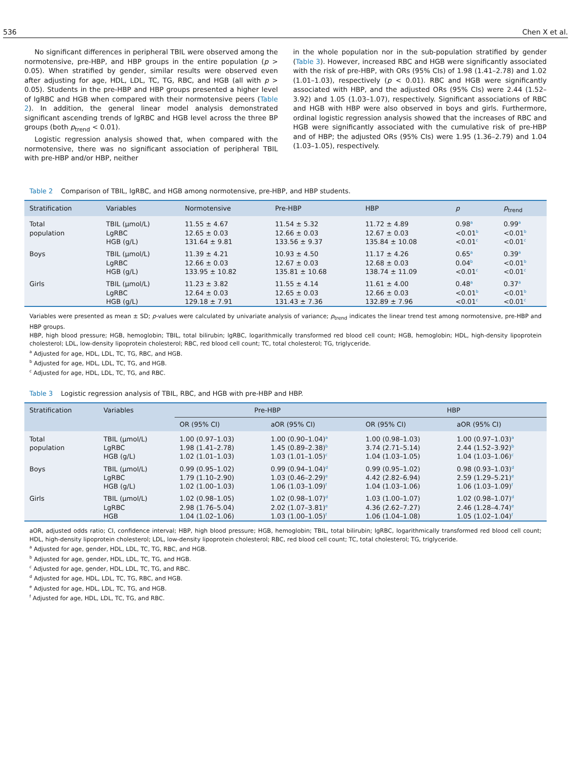536 Chen X et al.
No significant differences in peripheral TBIL were observed among the normotensive, pre-HBP, and HBP groups in the entire population (p > 0.05). When stratified by gender, similar results were observed even after adjusting for age, HDL, LDL, TC, TG, RBC, and HGB (all with p > 0.05). Students in the pre-HBP and HBP groups presented a higher level of lgRBC and HGB when compared with their normotensive peers (Table 2). In addition, the general linear model analysis demonstrated significant ascending trends of lgRBC and HGB level across the three BP groups (both p<sub>trend</sub> < 0.01).
Logistic regression analysis showed that, when compared with the normotensive, there was no significant association of peripheral TBIL with pre-HBP and/or HBP, neither
in the whole population nor in the sub-population stratified by gender (Table 3). However, increased RBC and HGB were significantly associated with the risk of pre-HBP, with ORs (95% CIs) of 1.98 (1.41–2.78) and 1.02 (1.01–1.03), respectively (p < 0.01). RBC and HGB were significantly associated with HBP, and the adjusted ORs (95% CIs) were 2.44 (1.52–3.92) and 1.05 (1.03–1.07), respectively. Significant associations of RBC and HGB with HBP were also observed in boys and girls. Furthermore, ordinal logistic regression analysis showed that the increases of RBC and HGB were significantly associated with the cumulative risk of pre-HBP and of HBP; the adjusted ORs (95% CIs) were 1.95 (1.36–2.79) and 1.04 (1.03–1.05), respectively.
Table 2 Comparison of TBIL, lgRBC, and HGB among normotensive, pre-HBP, and HBP students.
| Stratification | Variables | Normotensive | Pre-HBP | HBP | p | p<sub>trend</sub> |
| --- | --- | --- | --- | --- | --- | --- |
| Total | TBIL (μmol/L) | 11.55 ± 4.67 | 11.54 ± 5.32 | 11.72 ± 4.89 | 0.98<sup>a</sup> | 0.99<sup>a</sup> |
| population | LgRBC | 12.65 ± 0.03 | 12.66 ± 0.03 | 12.67 ± 0.03 | <0.01<sup>b</sup> | <0.01<sup>b</sup> |
| | HGB (g/L) | 131.64 ± 9.81 | 133.56 ± 9.37 | 135.84 ± 10.08 | <0.01<sup>c</sup> | <0.01<sup>c</sup> |
| Boys | TBIL (μmol/L) | 11.39 ± 4.21 | 10.93 ± 4.50 | 11.17 ± 4.26 | 0.65<sup>a</sup> | 0.39<sup>a</sup> |
| | LgRBC | 12.66 ± 0.03 | 12.67 ± 0.03 | 12.68 ± 0.03 | 0.04<sup>b</sup> | <0.01<sup>b</sup> |
| | HGB (g/L) | 133.95 ± 10.82 | 135.81 ± 10.68 | 138.74 ± 11.09 | <0.01<sup>c</sup> | <0.01<sup>c</sup> |
| Girls | TBIL (μmol/L) | 11.23 ± 3.82 | 11.55 ± 4.14 | 11.61 ± 4.00 | 0.48<sup>a</sup> | 0.37<sup>a</sup> |
| | LgRBC | 12.64 ± 0.03 | 12.65 ± 0.03 | 12.66 ± 0.03 | <0.01<sup>b</sup> | <0.01<sup>b</sup> |
| | HGB (g/L) | 129.18 ± 7.91 | 131.43 ± 7.36 | 132.89 ± 7.96 | <0.01<sup>c</sup> | <0.01<sup>c</sup> |
Variables were presented as mean ± SD; p-values were calculated by univariate analysis of variance; p<sub>trend</sub> indicates the linear trend test among normotensive, pre-HBP and HBP groups.
HBP, high blood pressure; HGB, hemoglobin; TBIL, total bilirubin; lgRBC, logarithmically transformed red blood cell count; HGB, hemoglobin; HDL, high-density lipoprotein cholesterol; LDL, low-density lipoprotein cholesterol; RBC, red blood cell count; TC, total cholesterol; TG, triglyceride.
<sup>a</sup> Adjusted for age, HDL, LDL, TC, TG, RBC, and HGB.
<sup>b</sup> Adjusted for age, HDL, LDL, TC, TG, and HGB.
<sup>c</sup> Adjusted for age, HDL, LDL, TC, TG, and RBC.
Table 3 Logistic regression analysis of TBIL, RBC, and HGB with pre-HBP and HBP.
| Stratification | Variables | Pre-HBP | | HBP | |
| --- | --- | --- | --- | --- | --- |
| | | OR (95% CI) | aOR (95% CI) | OR (95% CI) | aOR (95% CI) |
| Total | TBIL (μmol/L) | 1.00 (0.97–1.03) | 1.00 (0.90–1.04)<sup>a</sup> | 1.00 (0.98–1.03) | 1.00 (0.97–1.03)<sup>a</sup> |
| population | LgRBC | 1.98 (1.41–2.78) | 1.45 (0.89–2.38)<sup>b</sup> | 3.74 (2.71–5.14) | 2.44 (1.52–3.92)<sup>b</sup> |
| | HGB (g/L) | 1.02 (1.01–1.03) | 1.03 (1.01–1.05)<sup>c</sup> | 1.04 (1.03–1.05) | 1.04 (1.03–1.06)<sup>c</sup> |
| Boys | TBIL (μmol/L) | 0.99 (0.95–1.02) | 0.99 (0.94–1.04)<sup>d</sup> | 0.99 (0.95–1.02) | 0.98 (0.93–1.03)<sup>d</sup> |
| | LgRBC | 1.79 (1.10–2.90) | 1.03 (0.46–2.29)<sup>e</sup> | 4.42 (2.82–6.94) | 2.59 (1.29–5.21)<sup>e</sup> |
| | HGB (g/L) | 1.02 (1.00–1.03) | 1.06 (1.03–1.09)<sup>f</sup> | 1.04 (1.03–1.06) | 1.06 (1.03–1.09)<sup>f</sup> |
| Girls | TBIL (μmol/L) | 1.02 (0.98–1.05) | 1.02 (0.98–1.07)<sup>d</sup> | 1.03 (1.00–1.07) | 1.02 (0.98–1.07)<sup>d</sup> |
| | LgRBC | 2.98 (1.76–5.04) | 2.02 (1.07–3.81)<sup>e</sup> | 4.36 (2.62–7.27) | 2.46 (1.28–4.74)<sup>e</sup> |
| | HGB | 1.04 (1.02–1.06) | 1.03 (1.00–1.05)<sup>f</sup> | 1.06 (1.04–1.08) | 1.05 (1.02–1.04)<sup>f</sup> |
aOR, adjusted odds ratio; CI, confidence interval; HBP, high blood pressure; HGB, hemoglobin; TBIL, total bilirubin; lgRBC, logarithmically transformed red blood cell count; HDL, high-density lipoprotein cholesterol; LDL, low-density lipoprotein cholesterol; RBC, red blood cell count; TC, total cholesterol; TG, triglyceride.
<sup>a</sup> Adjusted for age, gender, HDL, LDL, TC, TG, RBC, and HGB.
<sup>b</sup> Adjusted for age, gender, HDL, LDL, TC, TG, and HGB.
<sup>c</sup> Adjusted for age, gender, HDL, LDL, TC, TG, and RBC.
<sup>d</sup> Adjusted for age, HDL, LDL, TC, TG, RBC, and HGB.
<sup>e</sup> Adjusted for age, HDL, LDL, TC, TG, and HGB.
<sup>f</sup> Adjusted for age, HDL, LDL, TC, TG, and RBC.